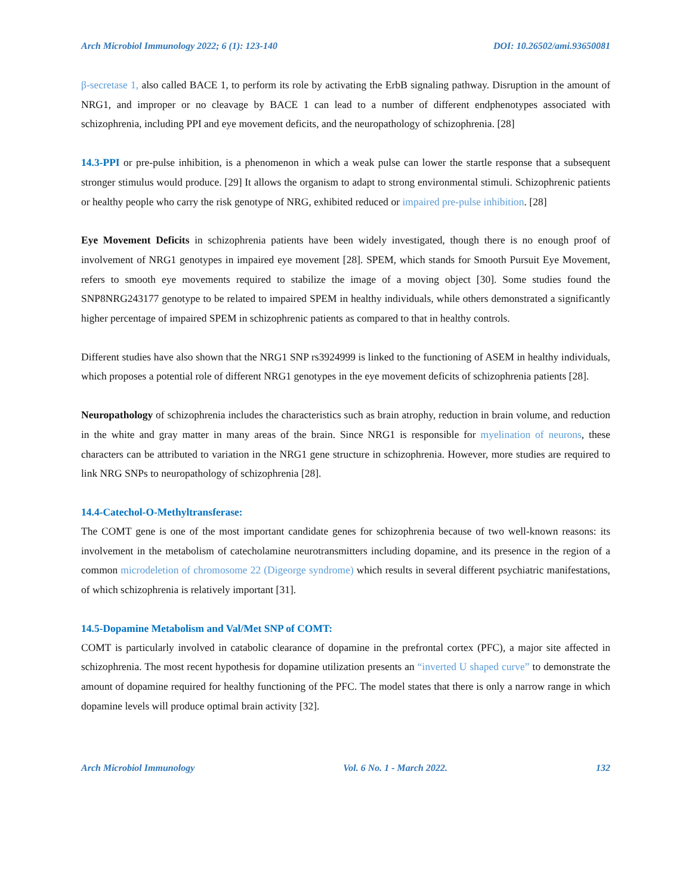Arch Microbiol Immunology 2022; 6 (1): 123-140 DOI: 10.26502/ami.93650081
β-secretase 1, also called BACE 1, to perform its role by activating the ErbB signaling pathway. Disruption in the amount of NRG1, and improper or no cleavage by BACE 1 can lead to a number of different endphenotypes associated with schizophrenia, including PPI and eye movement deficits, and the neuropathology of schizophrenia. [28]
14.3-PPI or pre-pulse inhibition, is a phenomenon in which a weak pulse can lower the startle response that a subsequent stronger stimulus would produce. [29] It allows the organism to adapt to strong environmental stimuli. Schizophrenic patients or healthy people who carry the risk genotype of NRG, exhibited reduced or impaired pre-pulse inhibition. [28]
Eye Movement Deficits in schizophrenia patients have been widely investigated, though there is no enough proof of involvement of NRG1 genotypes in impaired eye movement [28]. SPEM, which stands for Smooth Pursuit Eye Movement, refers to smooth eye movements required to stabilize the image of a moving object [30]. Some studies found the SNP8NRG243177 genotype to be related to impaired SPEM in healthy individuals, while others demonstrated a significantly higher percentage of impaired SPEM in schizophrenic patients as compared to that in healthy controls.
Different studies have also shown that the NRG1 SNP rs3924999 is linked to the functioning of ASEM in healthy individuals, which proposes a potential role of different NRG1 genotypes in the eye movement deficits of schizophrenia patients [28].
Neuropathology of schizophrenia includes the characteristics such as brain atrophy, reduction in brain volume, and reduction in the white and gray matter in many areas of the brain. Since NRG1 is responsible for myelination of neurons, these characters can be attributed to variation in the NRG1 gene structure in schizophrenia. However, more studies are required to link NRG SNPs to neuropathology of schizophrenia [28].
14.4-Catechol-O-Methyltransferase:
The COMT gene is one of the most important candidate genes for schizophrenia because of two well-known reasons: its involvement in the metabolism of catecholamine neurotransmitters including dopamine, and its presence in the region of a common microdeletion of chromosome 22 (Digeorge syndrome) which results in several different psychiatric manifestations, of which schizophrenia is relatively important [31].
14.5-Dopamine Metabolism and Val/Met SNP of COMT:
COMT is particularly involved in catabolic clearance of dopamine in the prefrontal cortex (PFC), a major site affected in schizophrenia. The most recent hypothesis for dopamine utilization presents an “inverted U shaped curve” to demonstrate the amount of dopamine required for healthy functioning of the PFC. The model states that there is only a narrow range in which dopamine levels will produce optimal brain activity [32].
Arch Microbiol Immunology Vol. 6 No. 1 - March 2022. 132